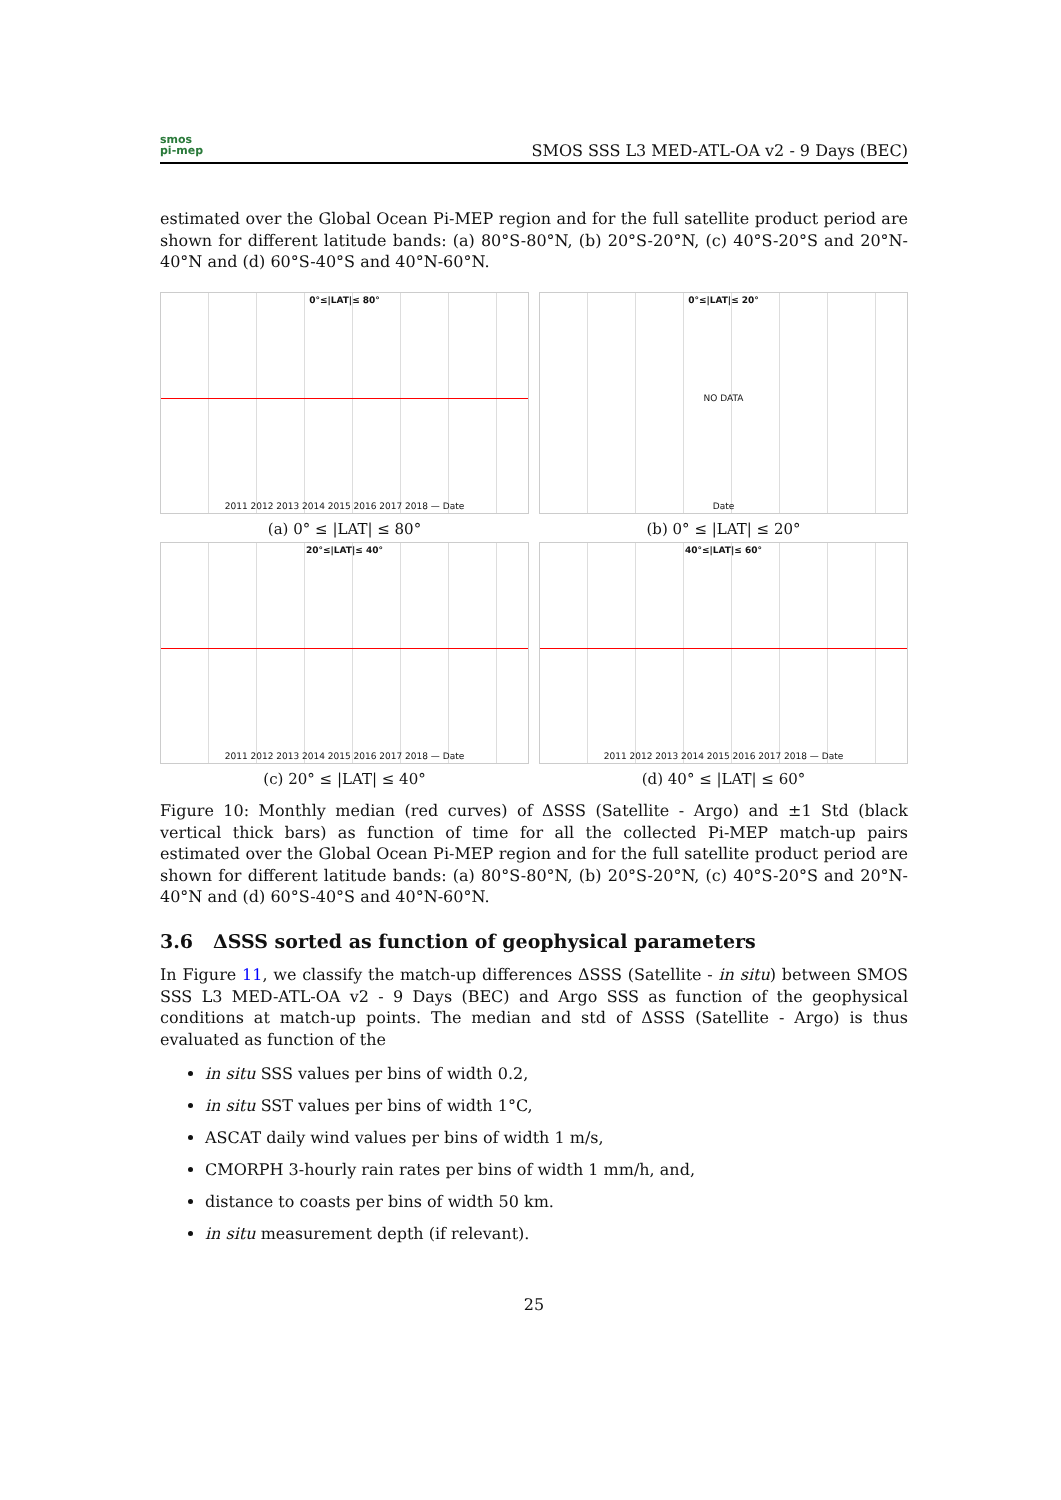smos
pi-mep
SMOS SSS L3 MED-ATL-OA v2 - 9 Days (BEC)
estimated over the Global Ocean Pi-MEP region and for the full satellite product period are shown for different latitude bands: (a) 80°S-80°N, (b) 20°S-20°N, (c) 40°S-20°S and 20°N-40°N and (d) 60°S-40°S and 40°N-60°N.
0°≤|LAT|≤ 80°
2011 2012 2013 2014 2015 2016 2017 2018 — Date
(a) 0° ≤ |LAT| ≤ 80°
0°≤|LAT|≤ 20°
NO DATA
Date
(b) 0° ≤ |LAT| ≤ 20°
20°≤|LAT|≤ 40°
2011 2012 2013 2014 2015 2016 2017 2018 — Date
(c) 20° ≤ |LAT| ≤ 40°
40°≤|LAT|≤ 60°
2011 2012 2013 2014 2015 2016 2017 2018 — Date
(d) 40° ≤ |LAT| ≤ 60°
Figure 10: Monthly median (red curves) of ΔSSS (Satellite - Argo) and ±1 Std (black vertical thick bars) as function of time for all the collected Pi-MEP match-up pairs estimated over the Global Ocean Pi-MEP region and for the full satellite product period are shown for different latitude bands: (a) 80°S-80°N, (b) 20°S-20°N, (c) 40°S-20°S and 20°N-40°N and (d) 60°S-40°S and 40°N-60°N.
3.6 ΔSSS sorted as function of geophysical parameters
In Figure 11, we classify the match-up differences ΔSSS (Satellite - in situ) between SMOS SSS L3 MED-ATL-OA v2 - 9 Days (BEC) and Argo SSS as function of the geophysical conditions at match-up points. The median and std of ΔSSS (Satellite - Argo) is thus evaluated as function of the
in situ SSS values per bins of width 0.2,
in situ SST values per bins of width 1°C,
ASCAT daily wind values per bins of width 1 m/s,
CMORPH 3-hourly rain rates per bins of width 1 mm/h, and,
distance to coasts per bins of width 50 km.
in situ measurement depth (if relevant).
25